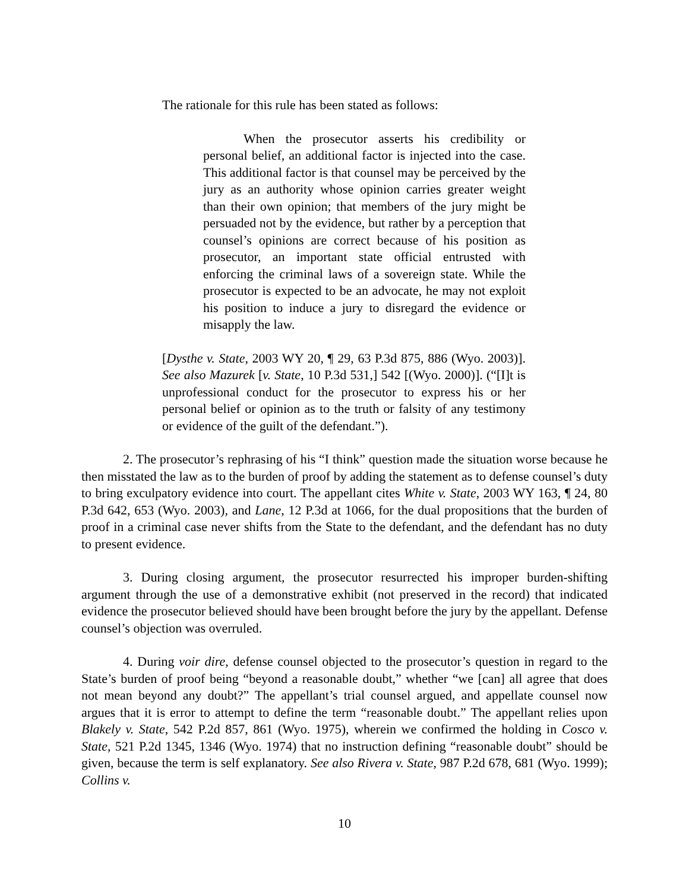The rationale for this rule has been stated as follows:
When the prosecutor asserts his credibility or personal belief, an additional factor is injected into the case. This additional factor is that counsel may be perceived by the jury as an authority whose opinion carries greater weight than their own opinion; that members of the jury might be persuaded not by the evidence, but rather by a perception that counsel’s opinions are correct because of his position as prosecutor, an important state official entrusted with enforcing the criminal laws of a sovereign state. While the prosecutor is expected to be an advocate, he may not exploit his position to induce a jury to disregard the evidence or misapply the law.
[Dysthe v. State, 2003 WY 20, ¶ 29, 63 P.3d 875, 886 (Wyo. 2003)]. See also Mazurek [v. State, 10 P.3d 531,] 542 [(Wyo. 2000)]. (“[I]t is unprofessional conduct for the prosecutor to express his or her personal belief or opinion as to the truth or falsity of any testimony or evidence of the guilt of the defendant.”).
2. The prosecutor’s rephrasing of his “I think” question made the situation worse because he then misstated the law as to the burden of proof by adding the statement as to defense counsel’s duty to bring exculpatory evidence into court. The appellant cites White v. State, 2003 WY 163, ¶ 24, 80 P.3d 642, 653 (Wyo. 2003), and Lane, 12 P.3d at 1066, for the dual propositions that the burden of proof in a criminal case never shifts from the State to the defendant, and the defendant has no duty to present evidence.
3. During closing argument, the prosecutor resurrected his improper burden-shifting argument through the use of a demonstrative exhibit (not preserved in the record) that indicated evidence the prosecutor believed should have been brought before the jury by the appellant. Defense counsel’s objection was overruled.
4. During voir dire, defense counsel objected to the prosecutor’s question in regard to the State’s burden of proof being “beyond a reasonable doubt,” whether “we [can] all agree that does not mean beyond any doubt?” The appellant’s trial counsel argued, and appellate counsel now argues that it is error to attempt to define the term “reasonable doubt.” The appellant relies upon Blakely v. State, 542 P.2d 857, 861 (Wyo. 1975), wherein we confirmed the holding in Cosco v. State, 521 P.2d 1345, 1346 (Wyo. 1974) that no instruction defining “reasonable doubt” should be given, because the term is self explanatory. See also Rivera v. State, 987 P.2d 678, 681 (Wyo. 1999); Collins v.
10